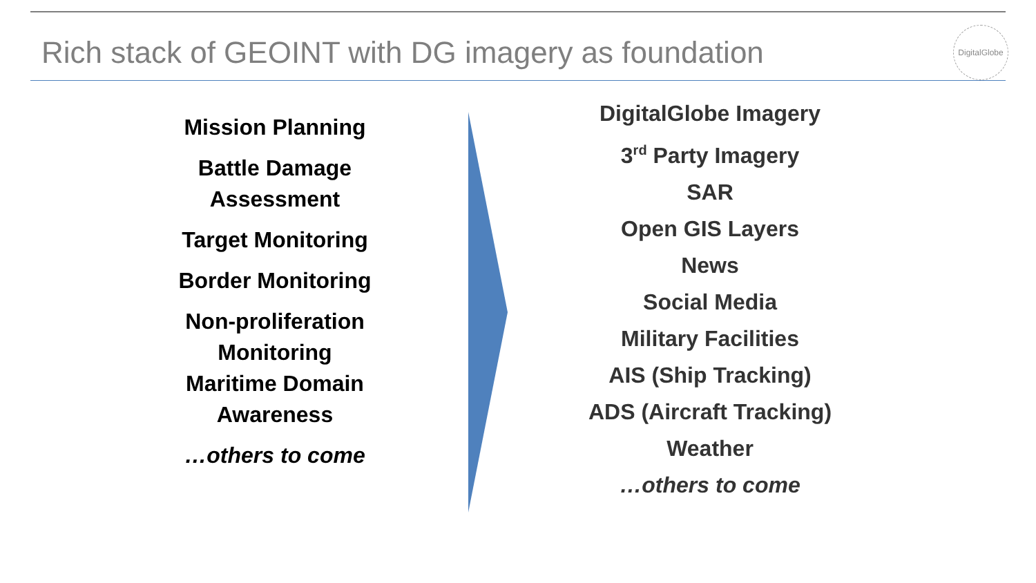Rich stack of GEOINT with DG imagery as foundation
DigitalGlobe
Mission Planning
Battle Damage Assessment
Target Monitoring
Border Monitoring
Non-proliferation Monitoring
Maritime Domain Awareness
…others to come
DigitalGlobe Imagery
3<sup>rd</sup> Party Imagery
SAR
Open GIS Layers
News
Social Media
Military Facilities
AIS (Ship Tracking)
ADS (Aircraft Tracking)
Weather
…others to come